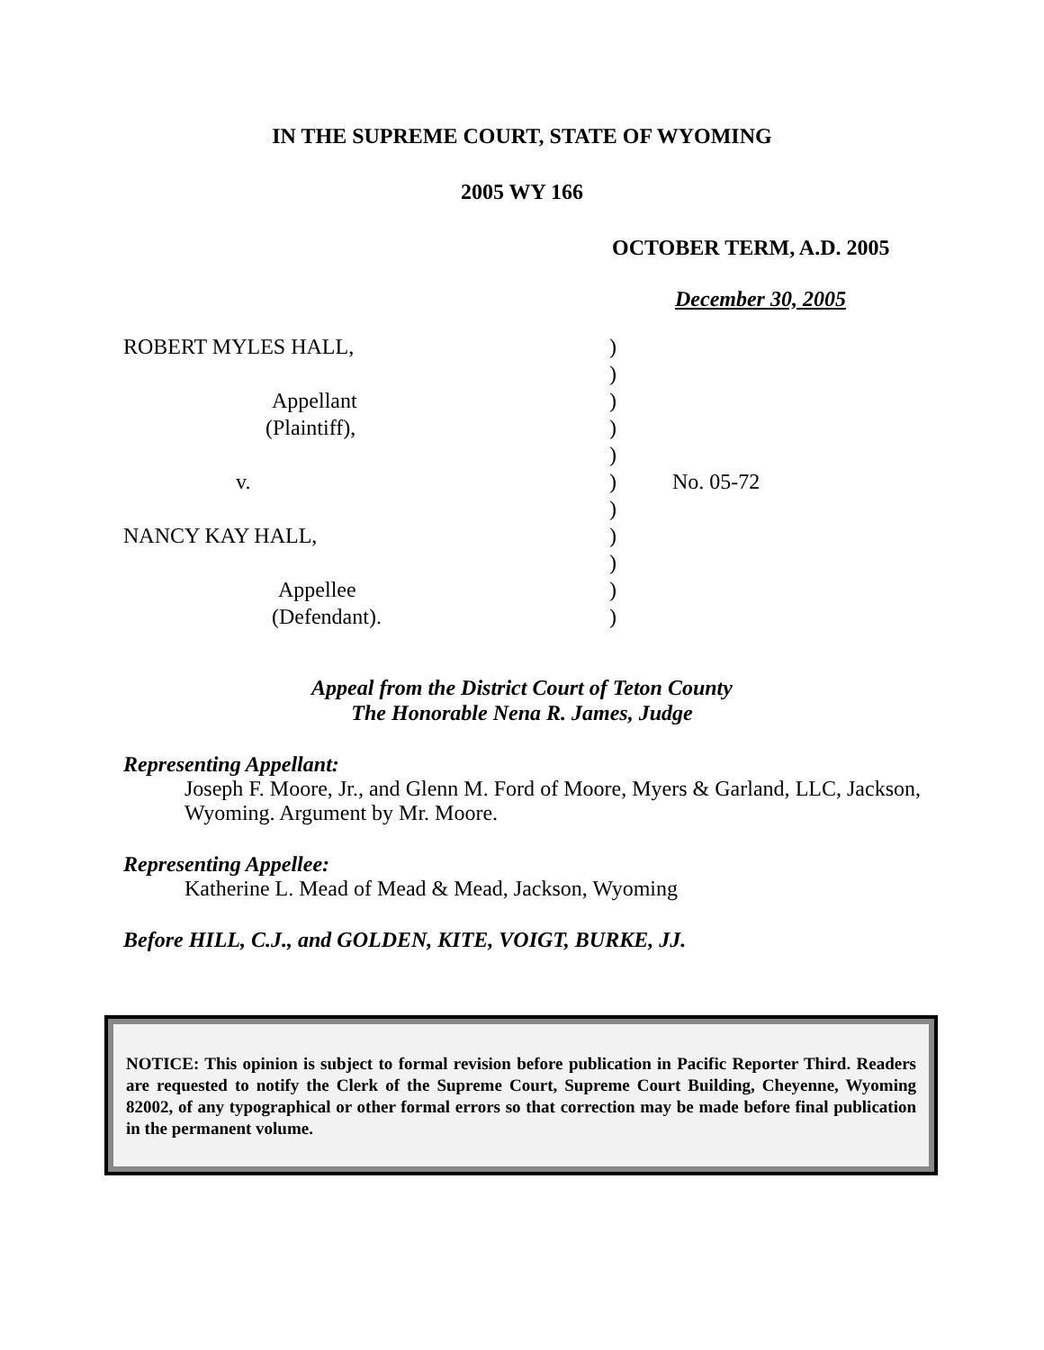IN THE SUPREME COURT, STATE OF WYOMING
2005 WY 166
OCTOBER TERM, A.D. 2005
December 30, 2005
ROBERT MYLES HALL,
Appellant
(Plaintiff),
v.
NANCY KAY HALL,
Appellee
(Defendant).
)
)
)
)
)
)
)
)
)
)
)
No. 05-72
Appeal from the District Court of Teton County
The Honorable Nena R. James, Judge
Representing Appellant:
Joseph F. Moore, Jr., and Glenn M. Ford of Moore, Myers & Garland, LLC, Jackson, Wyoming. Argument by Mr. Moore.
Representing Appellee:
Katherine L. Mead of Mead & Mead, Jackson, Wyoming
Before HILL, C.J., and GOLDEN, KITE, VOIGT, BURKE, JJ.
NOTICE: This opinion is subject to formal revision before publication in Pacific Reporter Third. Readers are requested to notify the Clerk of the Supreme Court, Supreme Court Building, Cheyenne, Wyoming 82002, of any typographical or other formal errors so that correction may be made before final publication in the permanent volume.